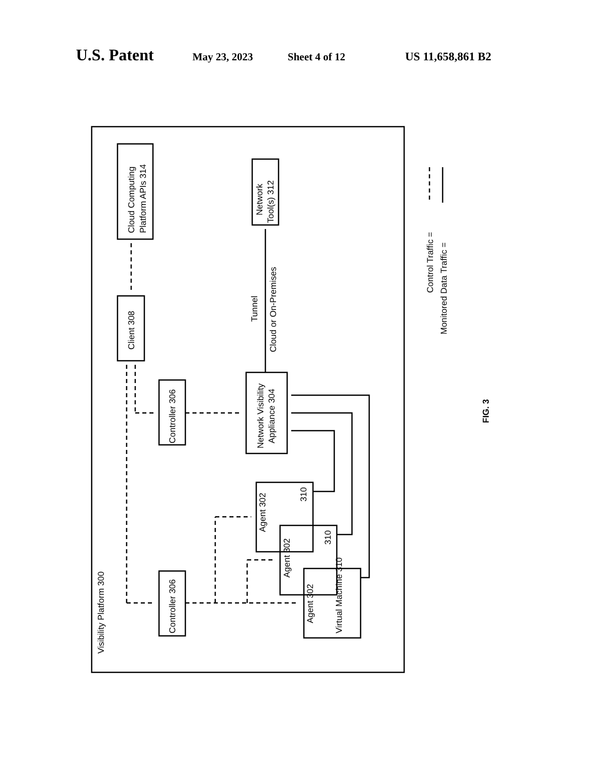U.S. Patent May 23, 2023 Sheet 4 of 12 US 11,658,861 B2
Cloud Computing
Platform APIs 314
Client 308
Controller 306
Controller 306
Network Visibility
Appliance 304
Network
Tool(s) 312
Tunnel
Cloud or On-Premises
Agent 302
Agent 302
Agent 302
310
310
Virtual Machine 310
Visibility Platform 300
Control Traffic =
Monitored Data Traffic =
FIG. 3